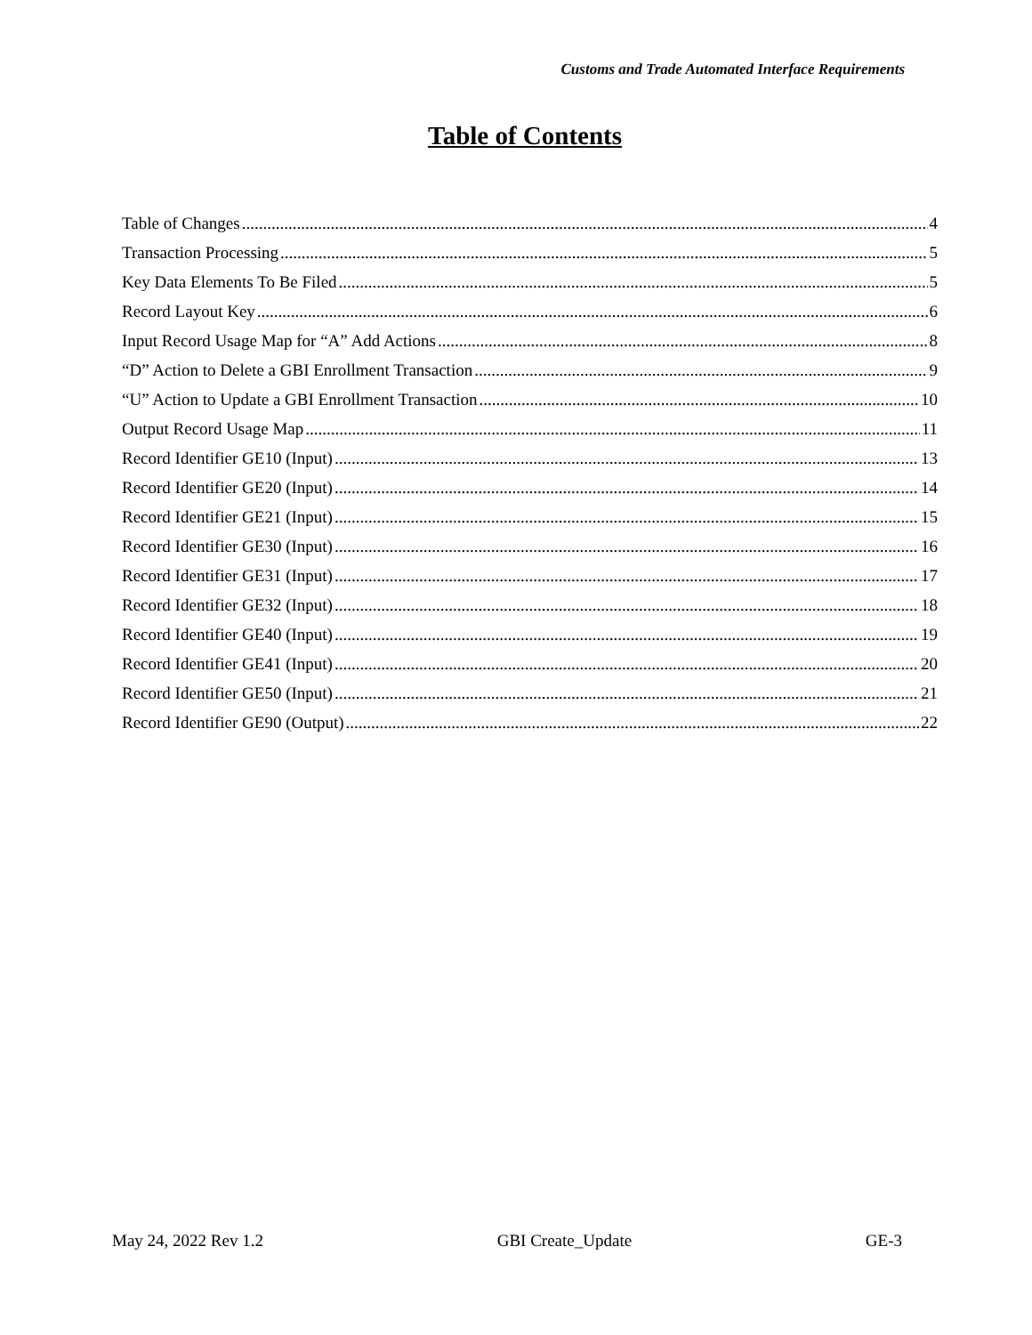Customs and Trade Automated Interface Requirements
Table of Contents
Table of Changes 4
Transaction Processing 5
Key Data Elements To Be Filed 5
Record Layout Key 6
Input Record Usage Map for “A” Add Actions 8
“D” Action to Delete a GBI Enrollment Transaction 9
“U” Action to Update a GBI Enrollment Transaction 10
Output Record Usage Map 11
Record Identifier GE10 (Input) 13
Record Identifier GE20 (Input) 14
Record Identifier GE21 (Input) 15
Record Identifier GE30 (Input) 16
Record Identifier GE31 (Input) 17
Record Identifier GE32 (Input) 18
Record Identifier GE40 (Input) 19
Record Identifier GE41 (Input) 20
Record Identifier GE50 (Input) 21
Record Identifier GE90 (Output) 22
May 24, 2022 Rev 1.2 GBI Create_Update GE-3